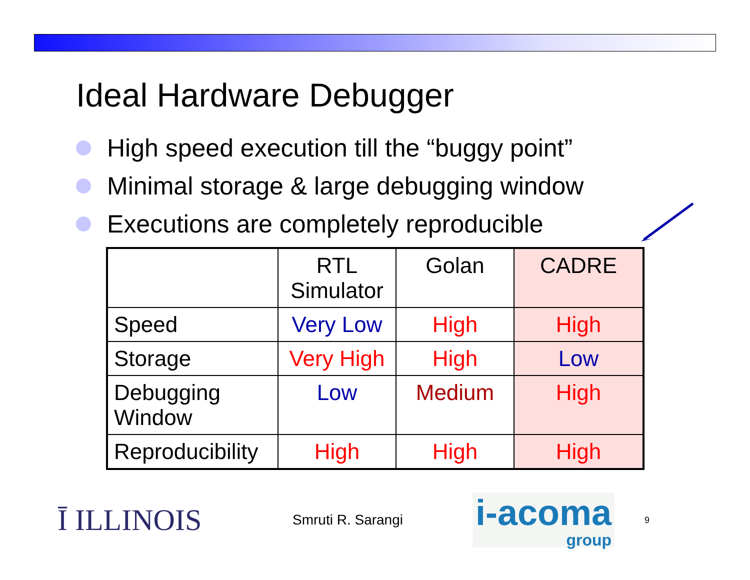Ideal Hardware Debugger
High speed execution till the “buggy point”
Minimal storage & large debugging window
Executions are completely reproducible
| | RTL Simulator | Golan | CADRE |
| --- | --- | --- | --- |
| Speed | Very Low | High | High |
| Storage | Very High | High | Low |
| Debugging Window | Low | Medium | High |
| Reproducibility | High | High | High |
Ī ILLINOIS
Smruti R. Sarangi
i-acoma
group
9